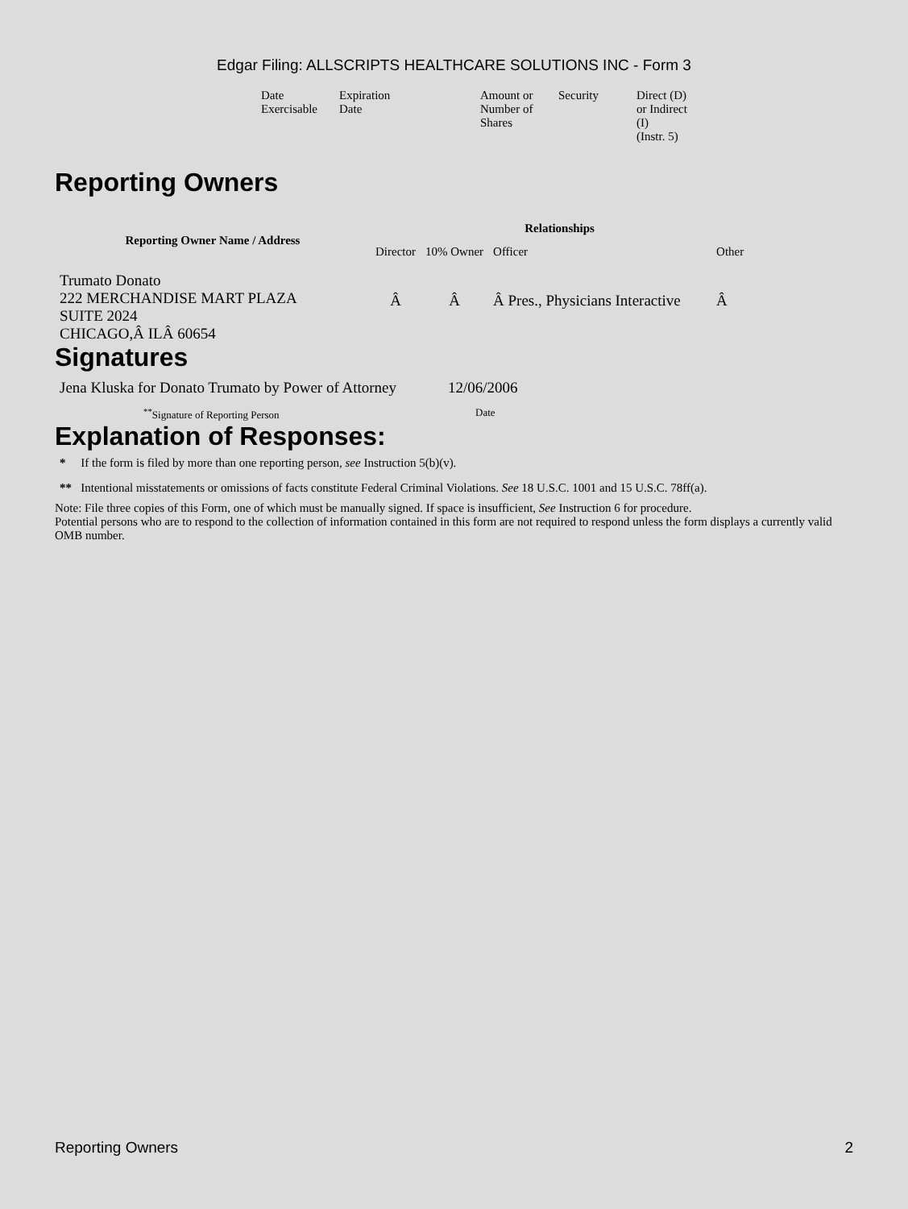Edgar Filing: ALLSCRIPTS HEALTHCARE SOLUTIONS INC - Form 3
| Date Exercisable | Expiration Date | Amount or Number of Shares | Security | Direct (D) or Indirect (I) (Instr. 5) |
Reporting Owners
| Reporting Owner Name / Address | Relationships | | | |
| --- | --- | --- | --- | --- |
| | Director | 10% Owner | Officer | Other |
| Trumato Donato 222 MERCHANDISE MART PLAZA SUITE 2024 CHICAGO,Â ILÂ 60654 | Â | Â | Â Pres., Physicians Interactive | Â |
Signatures
| Jena Kluska for Donato Trumato by Power of Attorney | 12/06/2006 |
| <sup>**</sup> Signature of Reporting Person | Date |
Explanation of Responses:
* If the form is filed by more than one reporting person, see Instruction 5(b)(v).
** Intentional misstatements or omissions of facts constitute Federal Criminal Violations. See 18 U.S.C. 1001 and 15 U.S.C. 78ff(a).
Note: File three copies of this Form, one of which must be manually signed. If space is insufficient, See Instruction 6 for procedure.
Potential persons who are to respond to the collection of information contained in this form are not required to respond unless the form displays a currently valid OMB number.
Reporting Owners 2